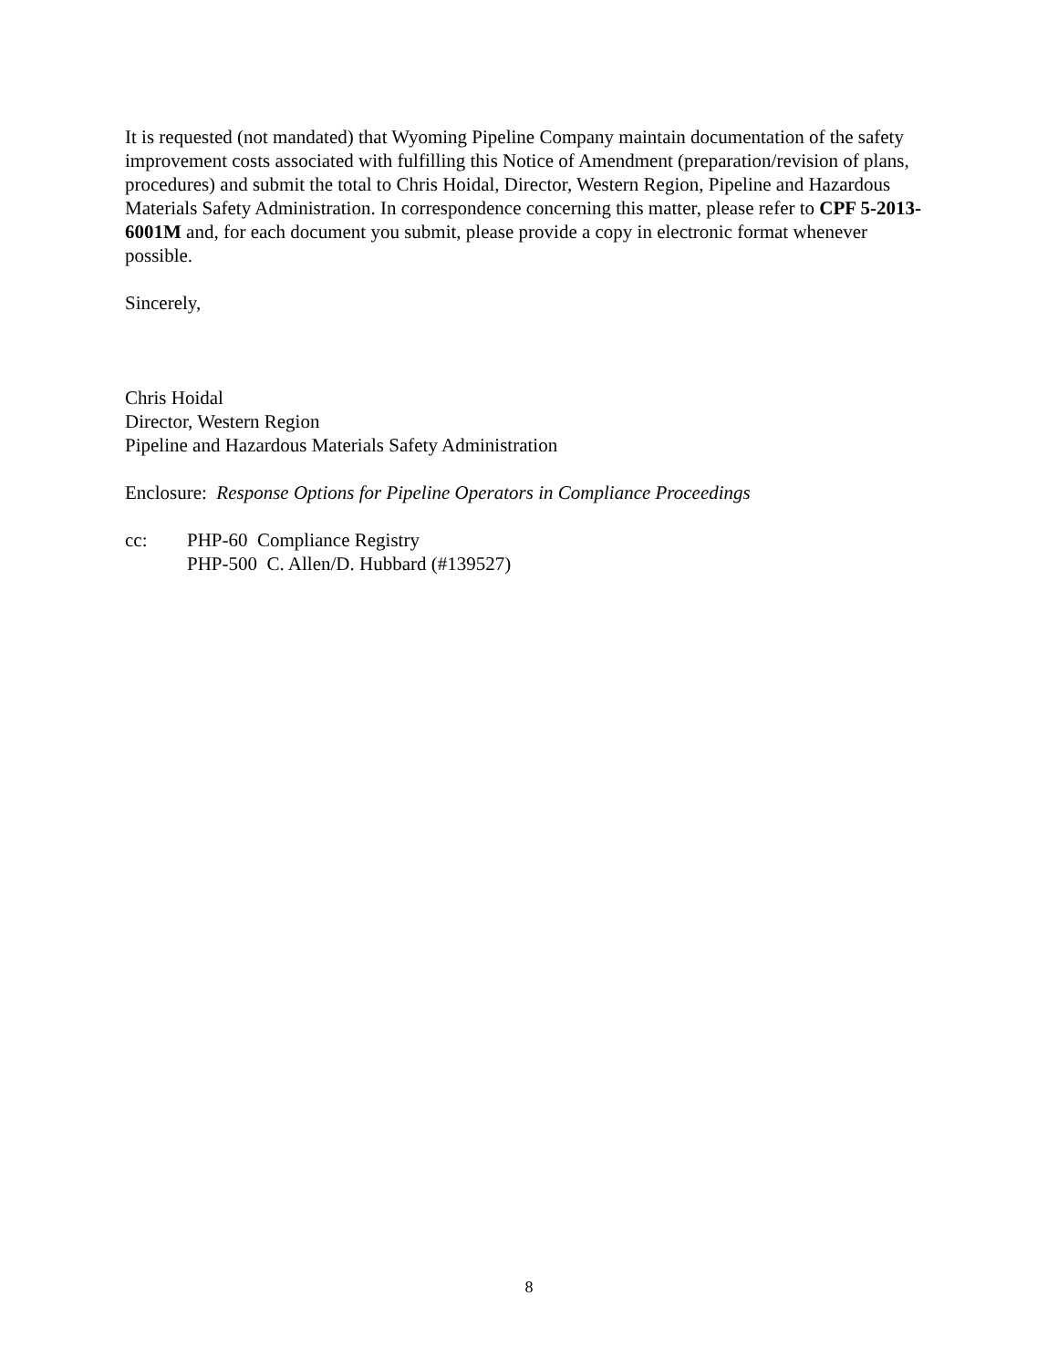It is requested (not mandated) that Wyoming Pipeline Company maintain documentation of the safety improvement costs associated with fulfilling this Notice of Amendment (preparation/revision of plans, procedures) and submit the total to Chris Hoidal, Director, Western Region, Pipeline and Hazardous Materials Safety Administration. In correspondence concerning this matter, please refer to CPF 5-2013-6001M and, for each document you submit, please provide a copy in electronic format whenever possible.
Sincerely,
Chris Hoidal
Director, Western Region
Pipeline and Hazardous Materials Safety Administration
Enclosure: Response Options for Pipeline Operators in Compliance Proceedings
cc: PHP-60 Compliance Registry
PHP-500 C. Allen/D. Hubbard (#139527)
8